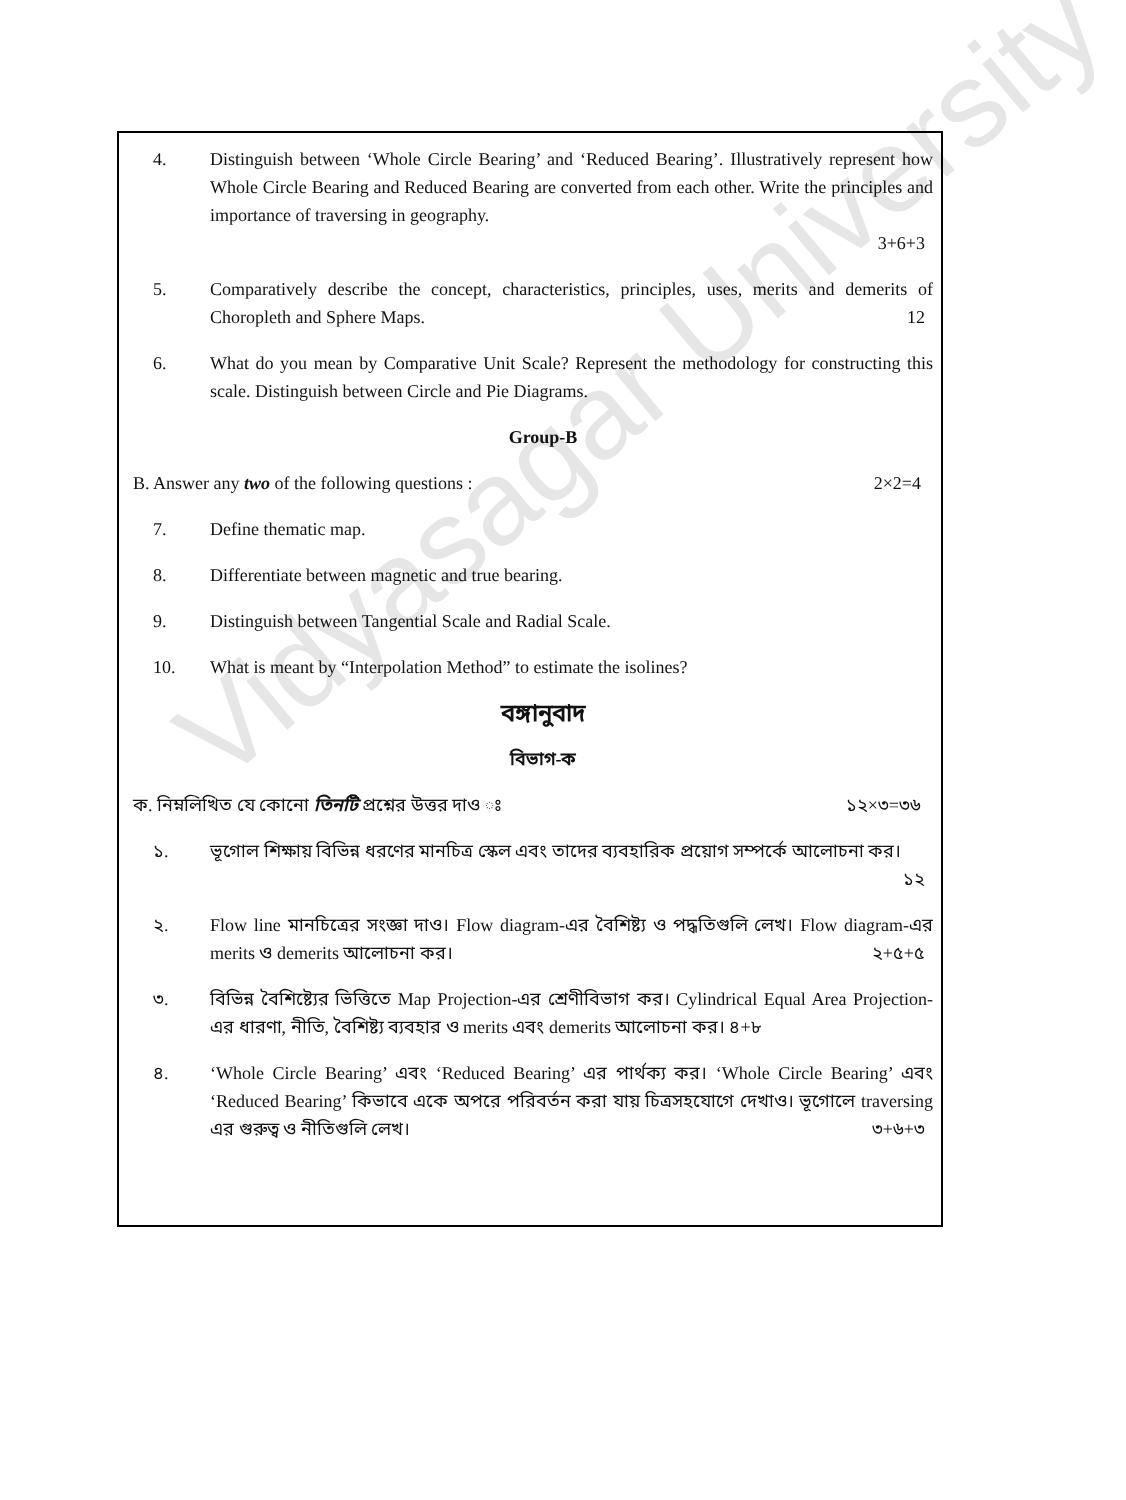Vidyasagar University
4. Distinguish between ‘Whole Circle Bearing’ and ‘Reduced Bearing’. Illustratively represent how Whole Circle Bearing and Reduced Bearing are converted from each other. Write the principles and importance of traversing in geography.
3+6+3
5. Comparatively describe the concept, characteristics, principles, uses, merits and demerits of Choropleth and Sphere Maps. 12
6. What do you mean by Comparative Unit Scale? Represent the methodology for constructing this scale. Distinguish between Circle and Pie Diagrams.
Group-B
B. Answer any two of the following questions : 2×2=4
7. Define thematic map.
8. Differentiate between magnetic and true bearing.
9. Distinguish between Tangential Scale and Radial Scale.
10. What is meant by “Interpolation Method” to estimate the isolines?
বঙ্গানুবাদ
বিভাগ-ক
ক. নিম্নলিখিত যে কোনো তিনটি প্রশ্নের উত্তর দাও ঃ ১২×৩=৩৬
১. ভূগোল শিক্ষায় বিভিন্ন ধরণের মানচিত্র স্কেল এবং তাদের ব্যবহারিক প্রয়োগ সম্পর্কে আলোচনা কর।
১২
২. Flow line মানচিত্রের সংজ্ঞা দাও। Flow diagram-এর বৈশিষ্ট্য ও পদ্ধতিগুলি লেখ। Flow diagram-এর merits ও demerits আলোচনা কর। ২+৫+৫
৩. বিভিন্ন বৈশিষ্ট্যের ভিত্তিতে Map Projection-এর শ্রেণীবিভাগ কর। Cylindrical Equal Area Projection-এর ধারণা, নীতি, বৈশিষ্ট্য ব্যবহার ও merits এবং demerits আলোচনা কর। ৪+৮
৪. ‘Whole Circle Bearing’ এবং ‘Reduced Bearing’ এর পার্থক্য কর। ‘Whole Circle Bearing’ এবং ‘Reduced Bearing’ কিভাবে একে অপরে পরিবর্তন করা যায় চিত্রসহযোগে দেখাও। ভূগোলে traversing এর গুরুত্ব ও নীতিগুলি লেখ। ৩+৬+৩